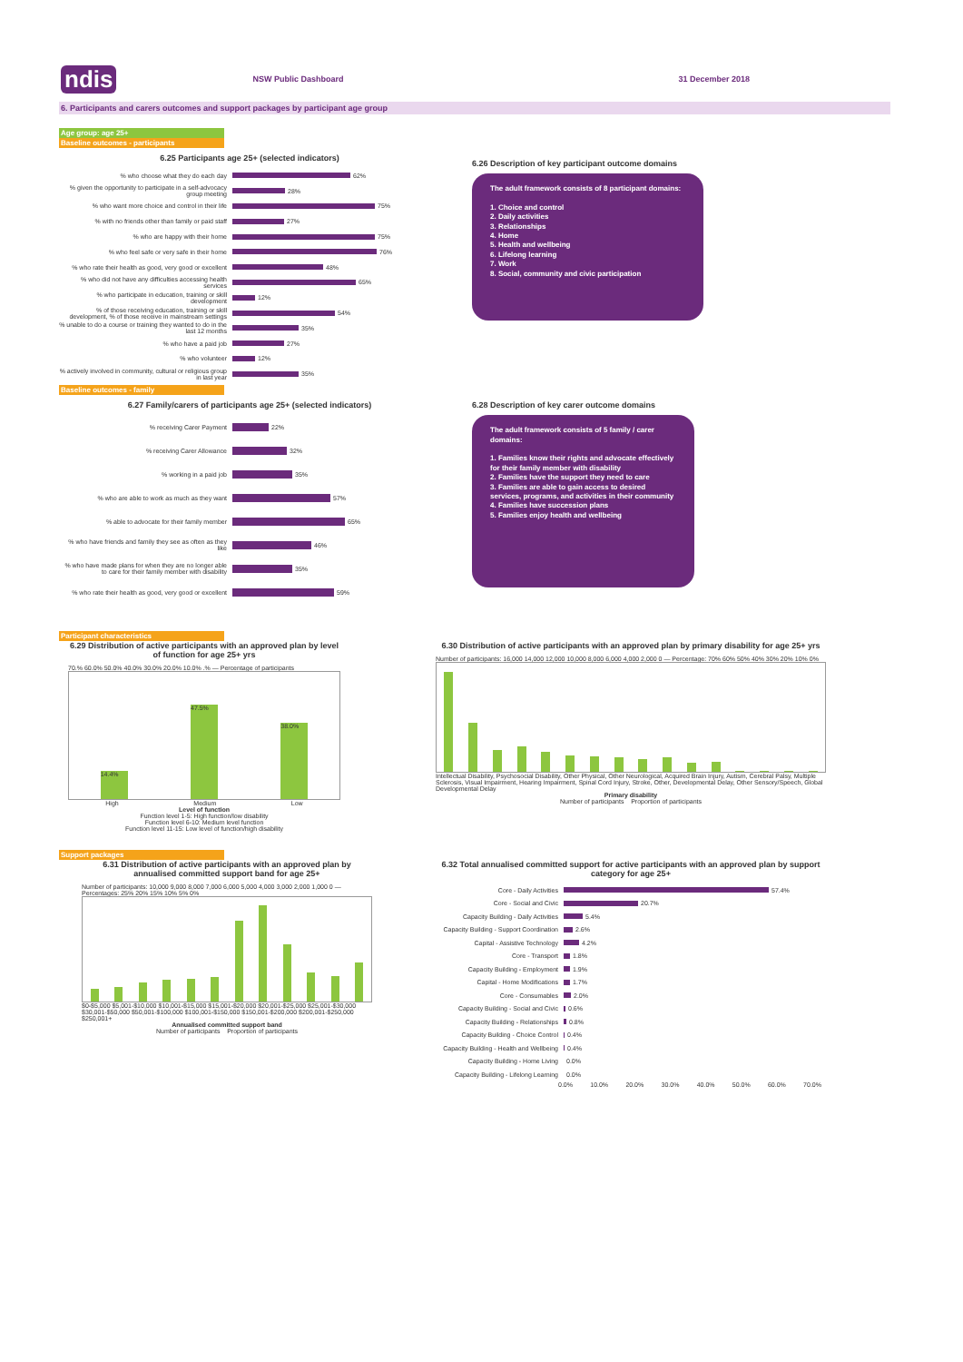ndis NSW Public Dashboard 31 December 2018
6. Participants and carers outcomes and support packages by participant age group
Age group: age 25+
Baseline outcomes - participants
6.25 Participants age 25+ (selected indicators)
% who choose what they do each day 62%
% given the opportunity to participate in a self-advocacy group meeting 28%
% who want more choice and control in their life 75%
% with no friends other than family or paid staff 27%
% who are happy with their home 75%
% who feel safe or very safe in their home 76%
% who rate their health as good, very good or excellent 48%
% who did not have any difficulties accessing health services 65%
% who participate in education, training or skill development 12%
% of those receiving education, training or skill development, % of those receive in mainstream settings 54%
% unable to do a course or training they wanted to do in the last 12 months 35%
% who have a paid job 27%
% who volunteer 12%
% actively involved in community, cultural or religious group in last year 35%
6.26 Description of key participant outcome domains
The adult framework consists of 8 participant domains:
1. Choice and control
2. Daily activities
3. Relationships
4. Home
5. Health and wellbeing
6. Lifelong learning
7. Work
8. Social, community and civic participation
Baseline outcomes - family
6.27 Family/carers of participants age 25+ (selected indicators)
% receiving Carer Payment 22%
% receiving Carer Allowance 32%
% working in a paid job 35%
% who are able to work as much as they want 57%
% able to advocate for their family member 65%
% who have friends and family they see as often as they like 46%
% who have made plans for when they are no longer able to care for their family member with disability 35%
% who rate their health as good, very good or excellent 59%
6.28 Description of key carer outcome domains
The adult framework consists of 5 family / carer domains:
1. Families know their rights and advocate effectively for their family member with disability
2. Families have the support they need to care
3. Families are able to gain access to desired services, programs, and activities in their community
4. Families have succession plans
5. Families enjoy health and wellbeing
Participant characteristics
6.29 Distribution of active participants with an approved plan by level of function for age 25+ yrs
70.% 60.0% 50.0% 40.0% 30.0% 20.0% 10.0% .% — Percentage of participants
14.4%
47.5%
38.0%
High Medium Low
Level of function
Function level 1-5: High function/low disability
Function level 6-10: Medium level function
Function level 11-15: Low level of function/high disability
6.30 Distribution of active participants with an approved plan by primary disability for age 25+ yrs
Number of participants: 16,000 14,000 12,000 10,000 8,000 6,000 4,000 2,000 0 — Percentage: 70% 60% 50% 40% 30% 20% 10% 0%
Intellectual Disability, Psychosocial Disability, Other Physical, Other Neurological, Acquired Brain Injury, Autism, Cerebral Palsy, Multiple Sclerosis, Visual Impairment, Hearing Impairment, Spinal Cord Injury, Stroke, Other, Developmental Delay, Other Sensory/Speech, Global Developmental Delay
Primary disability
Number of participants Proportion of participants
Support packages
6.31 Distribution of active participants with an approved plan by annualised committed support band for age 25+
Number of participants: 10,000 9,000 8,000 7,000 6,000 5,000 4,000 3,000 2,000 1,000 0 — Percentages: 25% 20% 15% 10% 5% 0%
$0-$5,000 $5,001-$10,000 $10,001-$15,000 $15,001-$20,000 $20,001-$25,000 $25,001-$30,000 $30,001-$50,000 $50,001-$100,000 $100,001-$150,000 $150,001-$200,000 $200,001-$250,000 $250,001+
Annualised committed support band
Number of participants Proportion of participants
6.32 Total annualised committed support for active participants with an approved plan by support category for age 25+
Core - Daily Activities 57.4%
Core - Social and Civic 20.7%
Capacity Building - Daily Activities 5.4%
Capacity Building - Support Coordination 2.6%
Capital - Assistive Technology 4.2%
Core - Transport 1.8%
Capacity Building - Employment 1.9%
Capital - Home Modifications 1.7%
Core - Consumables 2.0%
Capacity Building - Social and Civic 0.6%
Capacity Building - Relationships 0.8%
Capacity Building - Choice Control 0.4%
Capacity Building - Health and Wellbeing 0.4%
Capacity Building - Home Living 0.0%
Capacity Building - Lifelong Learning 0.0%
0.0% 10.0% 20.0% 30.0% 40.0% 50.0% 60.0% 70.0%